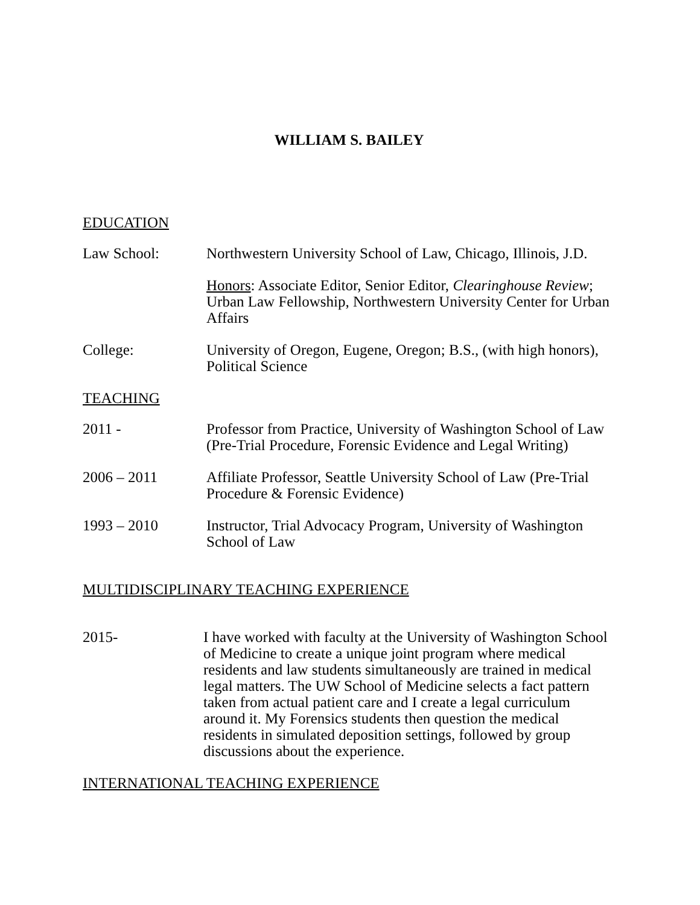WILLIAM S. BAILEY
EDUCATION
Law School: Northwestern University School of Law, Chicago, Illinois, J.D.
Honors: Associate Editor, Senior Editor, Clearinghouse Review; Urban Law Fellowship, Northwestern University Center for Urban Affairs
College: University of Oregon, Eugene, Oregon; B.S., (with high honors), Political Science
TEACHING
2011 - Professor from Practice, University of Washington School of Law (Pre-Trial Procedure, Forensic Evidence and Legal Writing)
2006 – 2011 Affiliate Professor, Seattle University School of Law (Pre-Trial Procedure & Forensic Evidence)
1993 – 2010 Instructor, Trial Advocacy Program, University of Washington School of Law
MULTIDISCIPLINARY TEACHING EXPERIENCE
2015- I have worked with faculty at the University of Washington School of Medicine to create a unique joint program where medical residents and law students simultaneously are trained in medical legal matters. The UW School of Medicine selects a fact pattern taken from actual patient care and I create a legal curriculum around it. My Forensics students then question the medical residents in simulated deposition settings, followed by group discussions about the experience.
INTERNATIONAL TEACHING EXPERIENCE